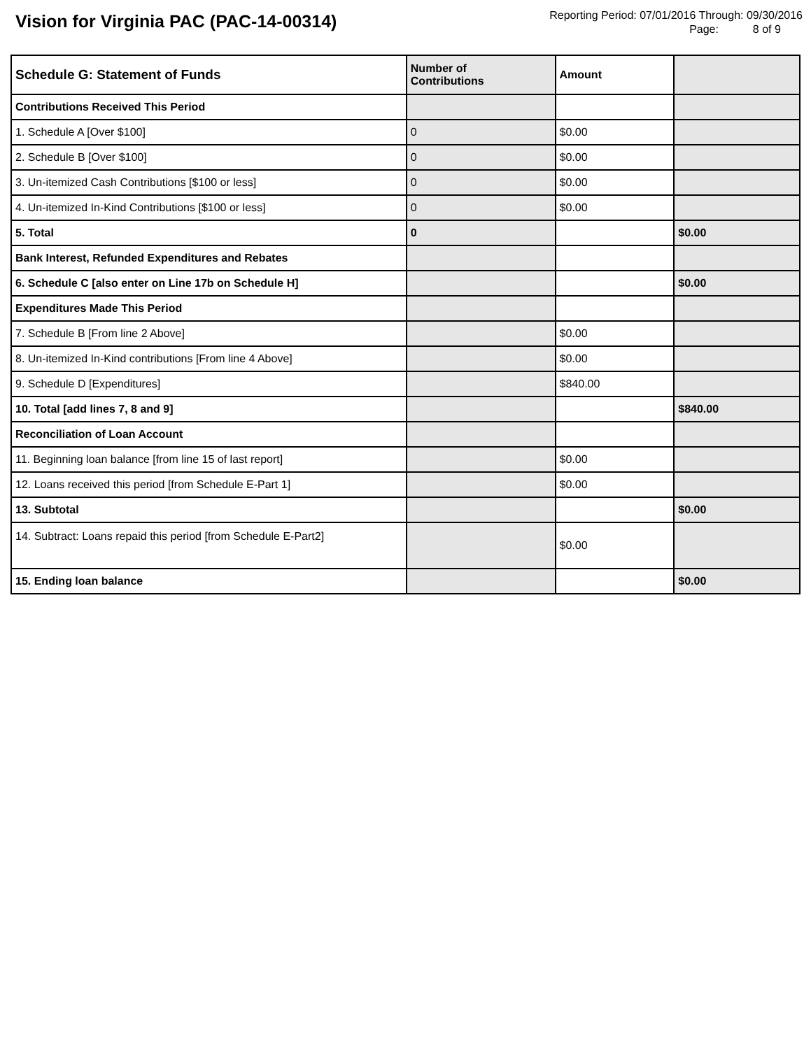Vision for Virginia PAC (PAC-14-00314)
Reporting Period: 07/01/2016 Through: 09/30/2016
Page: 8 of 9
| Schedule G: Statement of Funds | Number of Contributions | Amount | |
| --- | --- | --- | --- |
| Contributions Received This Period | | | |
| 1. Schedule A [Over $100] | 0 | $0.00 | |
| 2. Schedule B [Over $100] | 0 | $0.00 | |
| 3. Un-itemized Cash Contributions [$100 or less] | 0 | $0.00 | |
| 4. Un-itemized In-Kind Contributions [$100 or less] | 0 | $0.00 | |
| 5. Total | 0 | | $0.00 |
| Bank Interest, Refunded Expenditures and Rebates | | | |
| 6. Schedule C [also enter on Line 17b on Schedule H] | | | $0.00 |
| Expenditures Made This Period | | | |
| 7. Schedule B [From line 2 Above] | | $0.00 | |
| 8. Un-itemized In-Kind contributions [From line 4 Above] | | $0.00 | |
| 9. Schedule D [Expenditures] | | $840.00 | |
| 10. Total [add lines 7, 8 and 9] | | | $840.00 |
| Reconciliation of Loan Account | | | |
| 11. Beginning loan balance [from line 15 of last report] | | $0.00 | |
| 12. Loans received this period [from Schedule E-Part 1] | | $0.00 | |
| 13. Subtotal | | | $0.00 |
| 14. Subtract: Loans repaid this period [from Schedule E-Part2] | | $0.00 | |
| 15. Ending loan balance | | | $0.00 |